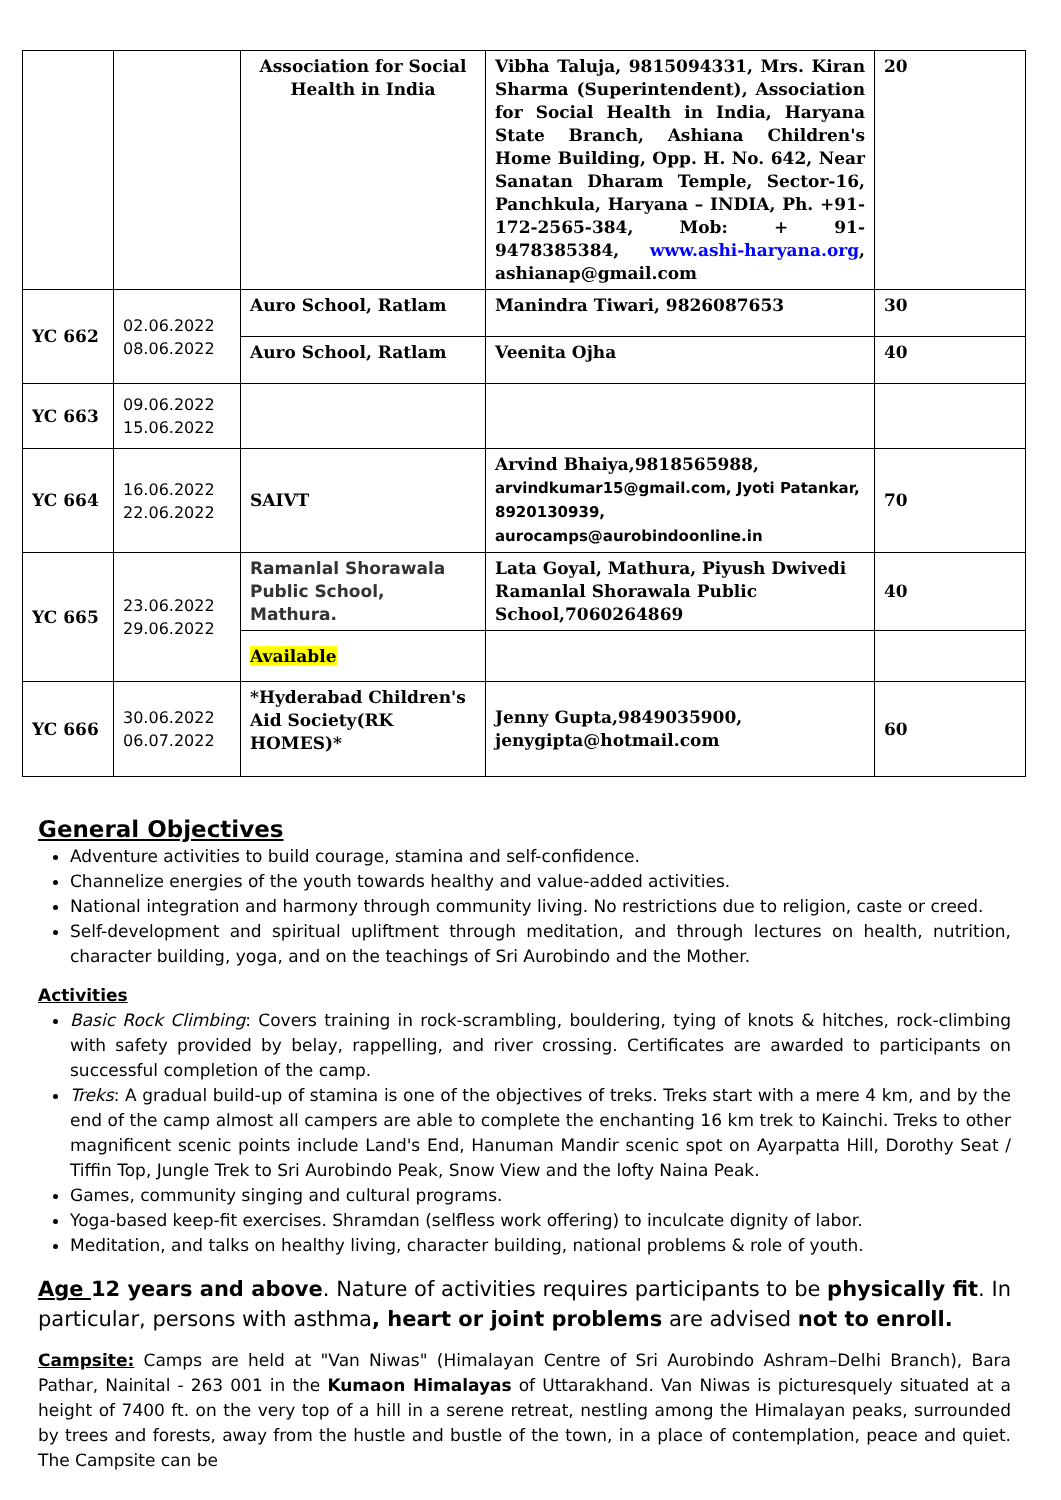| | | Association for Social Health in India | Vibha Taluja, 9815094331, Mrs. Kiran Sharma (Superintendent), Association for Social Health in India, Haryana State Branch, Ashiana Children's Home Building, Opp. H. No. 642, Near Sanatan Dharam Temple, Sector-16, Panchkula, Haryana – INDIA, Ph. +91-172-2565-384, Mob: + 91-9478385384, www.ashi-haryana.org , ashianap@gmail.com | 20 |
| YC 662 | 02.06.2022 08.06.2022 | Auro School, Ratlam | Manindra Tiwari, 9826087653 | 30 |
| | | Auro School, Ratlam | Veenita Ojha | 40 |
| YC 663 | 09.06.2022 15.06.2022 | | | |
| YC 664 | 16.06.2022 22.06.2022 | SAIVT | Arvind Bhaiya,9818565988, arvindkumar15@gmail.com, Jyoti Patankar, 8920130939, aurocamps@aurobindoonline.in | 70 |
| YC 665 | 23.06.2022 29.06.2022 | Ramanlal Shorawala Public School, Mathura. | Lata Goyal, Mathura, Piyush Dwivedi Ramanlal Shorawala Public School,7060264869 | 40 |
| | | Available | | |
| YC 666 | 30.06.2022 06.07.2022 | *Hyderabad Children's Aid Society(RK HOMES)* | Jenny Gupta,9849035900, jenygipta@hotmail.com | 60 |
General Objectives
Adventure activities to build courage, stamina and self-confidence.
Channelize energies of the youth towards healthy and value-added activities.
National integration and harmony through community living. No restrictions due to religion, caste or creed.
Self-development and spiritual upliftment through meditation, and through lectures on health, nutrition, character building, yoga, and on the teachings of Sri Aurobindo and the Mother.
Activities
Basic Rock Climbing: Covers training in rock-scrambling, bouldering, tying of knots & hitches, rock-climbing with safety provided by belay, rappelling, and river crossing. Certificates are awarded to participants on successful completion of the camp.
Treks: A gradual build-up of stamina is one of the objectives of treks. Treks start with a mere 4 km, and by the end of the camp almost all campers are able to complete the enchanting 16 km trek to Kainchi. Treks to other magnificent scenic points include Land's End, Hanuman Mandir scenic spot on Ayarpatta Hill, Dorothy Seat / Tiffin Top, Jungle Trek to Sri Aurobindo Peak, Snow View and the lofty Naina Peak.
Games, community singing and cultural programs.
Yoga-based keep-fit exercises. Shramdan (selfless work offering) to inculcate dignity of labor.
Meditation, and talks on healthy living, character building, national problems & role of youth.
Age 12 years and above. Nature of activities requires participants to be physically fit. In particular, persons with asthma, heart or joint problems are advised not to enroll.
Campsite: Camps are held at "Van Niwas" (Himalayan Centre of Sri Aurobindo Ashram–Delhi Branch), Bara Pathar, Nainital - 263 001 in the Kumaon Himalayas of Uttarakhand. Van Niwas is picturesquely situated at a height of 7400 ft. on the very top of a hill in a serene retreat, nestling among the Himalayan peaks, surrounded by trees and forests, away from the hustle and bustle of the town, in a place of contemplation, peace and quiet. The Campsite can be